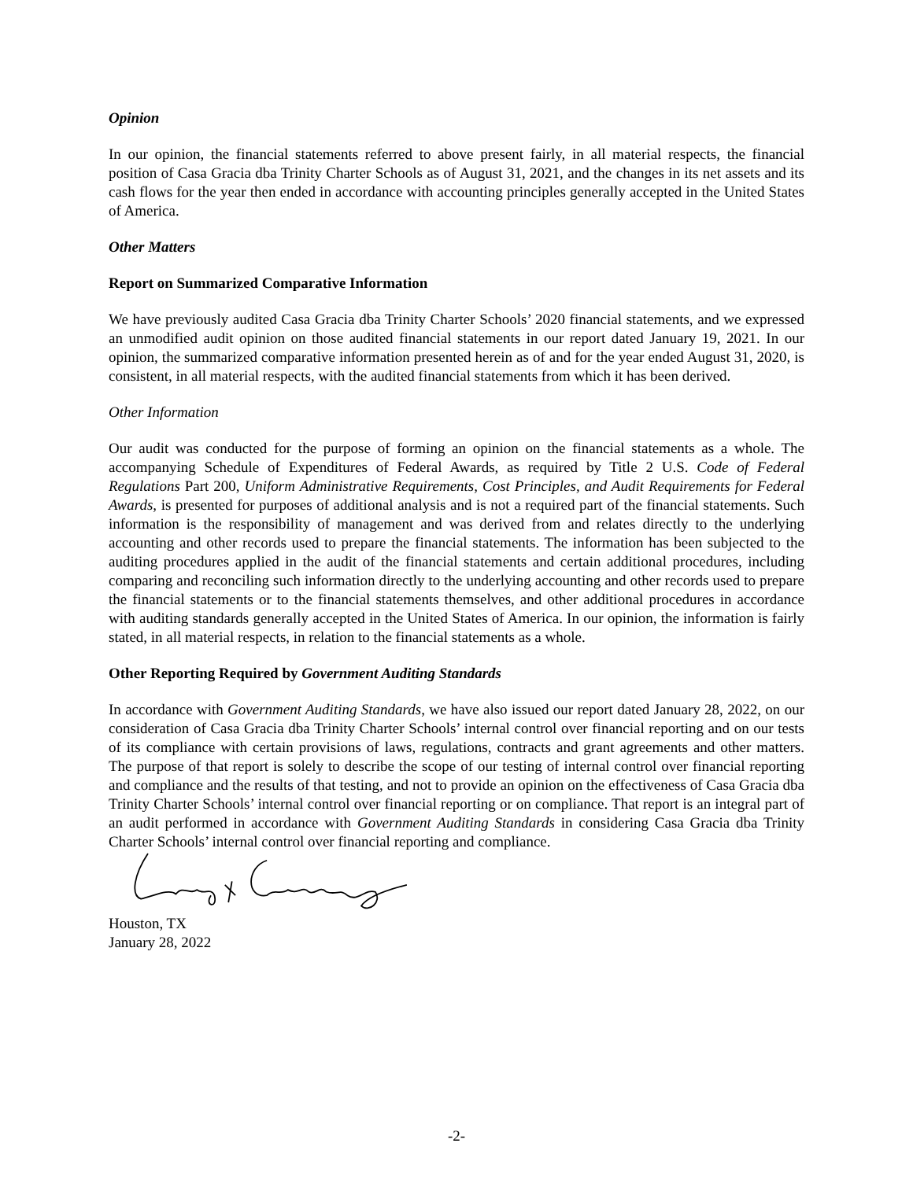Opinion
In our opinion, the financial statements referred to above present fairly, in all material respects, the financial position of Casa Gracia dba Trinity Charter Schools as of August 31, 2021, and the changes in its net assets and its cash flows for the year then ended in accordance with accounting principles generally accepted in the United States of America.
Other Matters
Report on Summarized Comparative Information
We have previously audited Casa Gracia dba Trinity Charter Schools’ 2020 financial statements, and we expressed an unmodified audit opinion on those audited financial statements in our report dated January 19, 2021. In our opinion, the summarized comparative information presented herein as of and for the year ended August 31, 2020, is consistent, in all material respects, with the audited financial statements from which it has been derived.
Other Information
Our audit was conducted for the purpose of forming an opinion on the financial statements as a whole. The accompanying Schedule of Expenditures of Federal Awards, as required by Title 2 U.S. Code of Federal Regulations Part 200, Uniform Administrative Requirements, Cost Principles, and Audit Requirements for Federal Awards, is presented for purposes of additional analysis and is not a required part of the financial statements. Such information is the responsibility of management and was derived from and relates directly to the underlying accounting and other records used to prepare the financial statements. The information has been subjected to the auditing procedures applied in the audit of the financial statements and certain additional procedures, including comparing and reconciling such information directly to the underlying accounting and other records used to prepare the financial statements or to the financial statements themselves, and other additional procedures in accordance with auditing standards generally accepted in the United States of America. In our opinion, the information is fairly stated, in all material respects, in relation to the financial statements as a whole.
Other Reporting Required by Government Auditing Standards
In accordance with Government Auditing Standards, we have also issued our report dated January 28, 2022, on our consideration of Casa Gracia dba Trinity Charter Schools’ internal control over financial reporting and on our tests of its compliance with certain provisions of laws, regulations, contracts and grant agreements and other matters. The purpose of that report is solely to describe the scope of our testing of internal control over financial reporting and compliance and the results of that testing, and not to provide an opinion on the effectiveness of Casa Gracia dba Trinity Charter Schools’ internal control over financial reporting or on compliance. That report is an integral part of an audit performed in accordance with Government Auditing Standards in considering Casa Gracia dba Trinity Charter Schools’ internal control over financial reporting and compliance.
Houston, TX
January 28, 2022
-2-